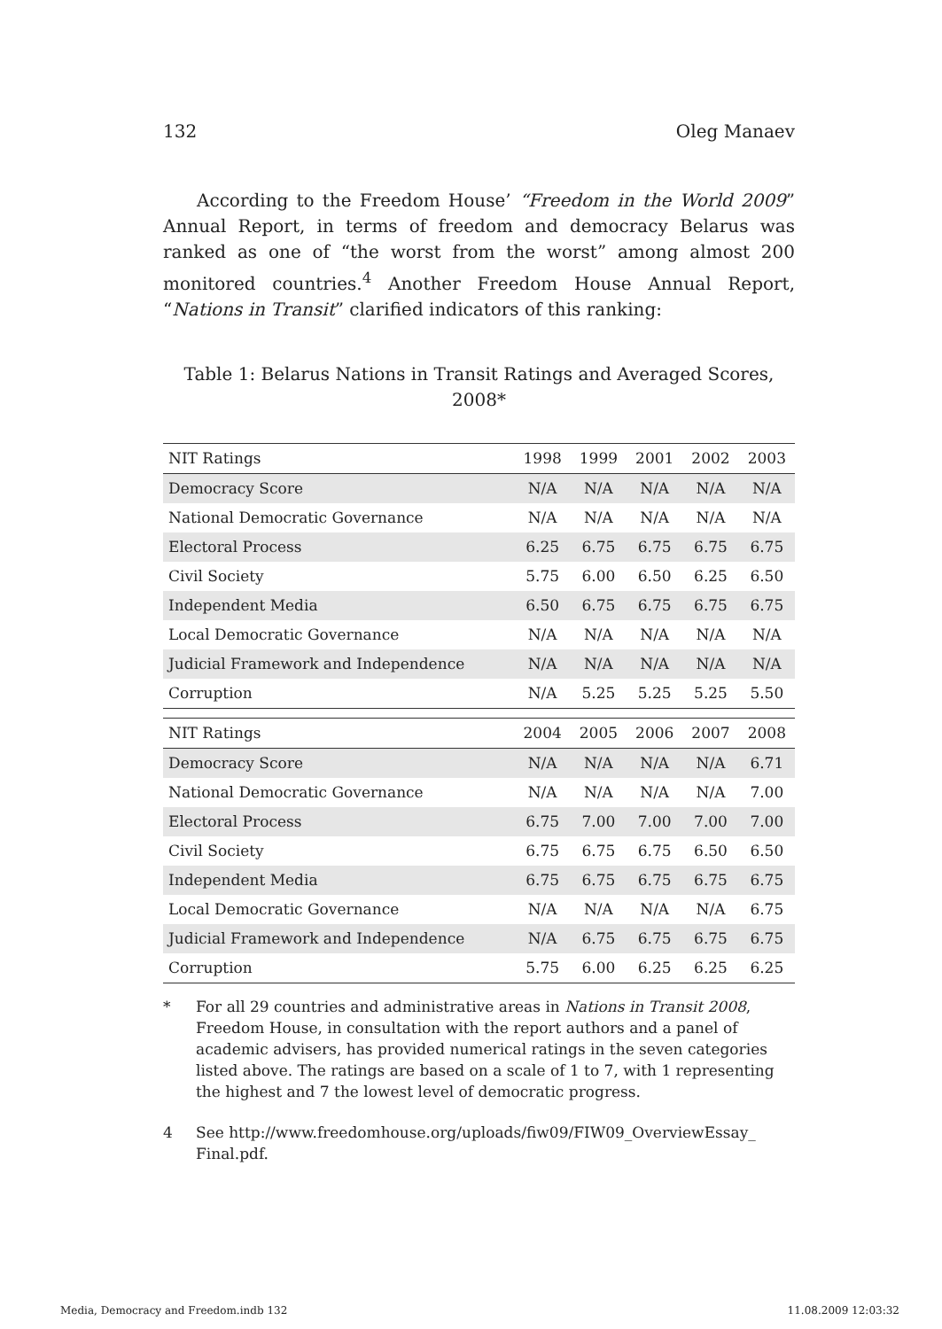132 Oleg Manaev
According to the Freedom House’ “Freedom in the World 2009” Annual Report, in terms of freedom and democracy Belarus was ranked as one of “the worst from the worst” among almost 200 monitored countries.<sup>4</sup> Another Freedom House Annual Report, “Nations in Transit” clarified indicators of this ranking:
Table 1: Belarus Nations in Transit Ratings and Averaged Scores, 2008*
| NIT Ratings | 1998 | 1999 | 2001 | 2002 | 2003 |
| --- | --- | --- | --- | --- | --- |
| Democracy Score | N/A | N/A | N/A | N/A | N/A |
| National Democratic Governance | N/A | N/A | N/A | N/A | N/A |
| Electoral Process | 6.25 | 6.75 | 6.75 | 6.75 | 6.75 |
| Civil Society | 5.75 | 6.00 | 6.50 | 6.25 | 6.50 |
| Independent Media | 6.50 | 6.75 | 6.75 | 6.75 | 6.75 |
| Local Democratic Governance | N/A | N/A | N/A | N/A | N/A |
| Judicial Framework and Independence | N/A | N/A | N/A | N/A | N/A |
| Corruption | N/A | 5.25 | 5.25 | 5.25 | 5.50 |
| NIT Ratings | 2004 | 2005 | 2006 | 2007 | 2008 |
| Democracy Score | N/A | N/A | N/A | N/A | 6.71 |
| National Democratic Governance | N/A | N/A | N/A | N/A | 7.00 |
| Electoral Process | 6.75 | 7.00 | 7.00 | 7.00 | 7.00 |
| Civil Society | 6.75 | 6.75 | 6.75 | 6.50 | 6.50 |
| Independent Media | 6.75 | 6.75 | 6.75 | 6.75 | 6.75 |
| Local Democratic Governance | N/A | N/A | N/A | N/A | 6.75 |
| Judicial Framework and Independence | N/A | 6.75 | 6.75 | 6.75 | 6.75 |
| Corruption | 5.75 | 6.00 | 6.25 | 6.25 | 6.25 |
* For all 29 countries and administrative areas in Nations in Transit 2008, Freedom House, in consultation with the report authors and a panel of academic advisers, has provided numerical ratings in the seven categories listed above. The ratings are based on a scale of 1 to 7, with 1 representing the highest and 7 the lowest level of democratic progress.
4 See http://www.freedomhouse.org/uploads/fiw09/FIW09_OverviewEssay_ Final.pdf.
Media, Democracy and Freedom.indb 132 11.08.2009 12:03:32